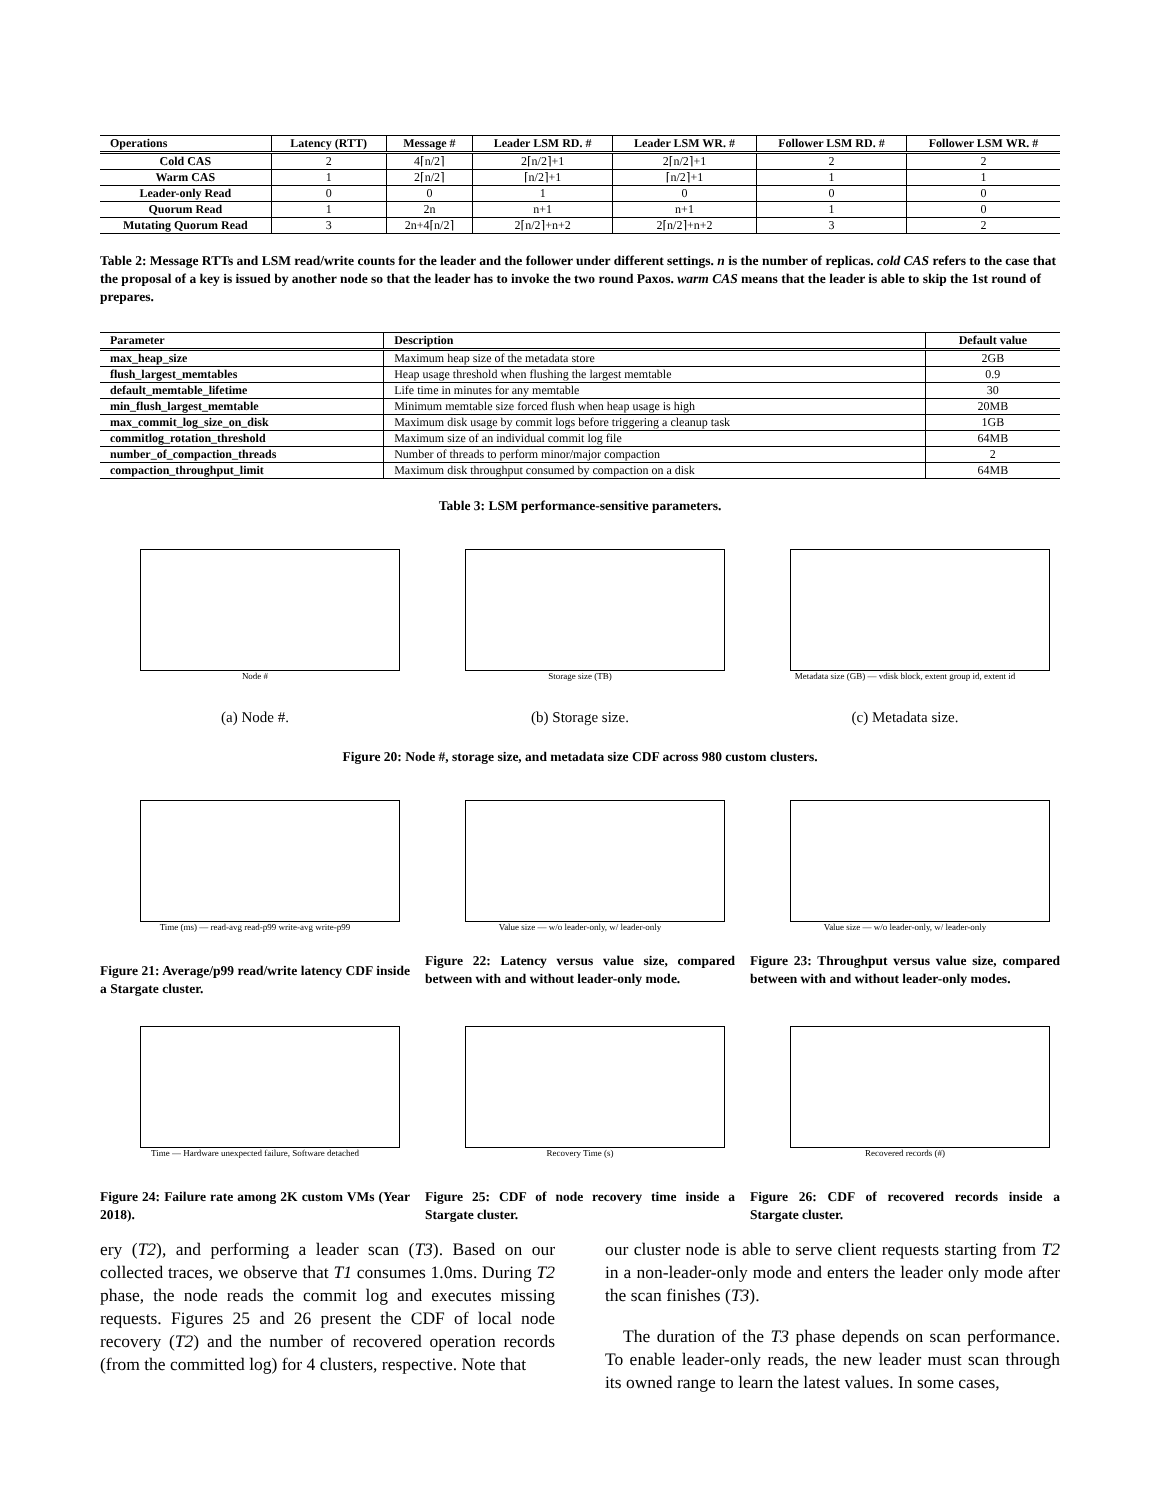| Operations | Latency (RTT) | Message # | Leader LSM RD. # | Leader LSM WR. # | Follower LSM RD. # | Follower LSM WR. # |
| --- | --- | --- | --- | --- | --- | --- |
| Cold CAS | 2 | 4⌈n/2⌉ | 2⌈n/2⌉+1 | 2⌈n/2⌉+1 | 2 | 2 |
| Warm CAS | 1 | 2⌈n/2⌉ | ⌈n/2⌉+1 | ⌈n/2⌉+1 | 1 | 1 |
| Leader-only Read | 0 | 0 | 1 | 0 | 0 | 0 |
| Quorum Read | 1 | 2n | n+1 | n+1 | 1 | 0 |
| Mutating Quorum Read | 3 | 2n+4⌈n/2⌉ | 2⌈n/2⌉+n+2 | 2⌈n/2⌉+n+2 | 3 | 2 |
Table 2: Message RTTs and LSM read/write counts for the leader and the follower under different settings. n is the number of replicas. cold CAS refers to the case that the proposal of a key is issued by another node so that the leader has to invoke the two round Paxos. warm CAS means that the leader is able to skip the 1st round of prepares.
| Parameter | Description | Default value |
| --- | --- | --- |
| max_heap_size | Maximum heap size of the metadata store | 2GB |
| flush_largest_memtables | Heap usage threshold when flushing the largest memtable | 0.9 |
| default_memtable_lifetime | Life time in minutes for any memtable | 30 |
| min_flush_largest_memtable | Minimum memtable size forced flush when heap usage is high | 20MB |
| max_commit_log_size_on_disk | Maximum disk usage by commit logs before triggering a cleanup task | 1GB |
| commitlog_rotation_threshold | Maximum size of an individual commit log file | 64MB |
| number_of_compaction_threads | Number of threads to perform minor/major compaction | 2 |
| compaction_throughput_limit | Maximum disk throughput consumed by compaction on a disk | 64MB |
Table 3: LSM performance-sensitive parameters.
Node #
(a) Node #.
Storage size (TB)
(b) Storage size.
Metadata size (GB) — vdisk block, extent group id, extent id
(c) Metadata size.
Figure 20: Node #, storage size, and metadata size CDF across 980 custom clusters.
Time (ms) — read-avg read-p99 write-avg write-p99
Figure 21: Average/p99 read/write latency CDF inside a Stargate cluster.
Value size — w/o leader-only, w/ leader-only
Figure 22: Latency versus value size, compared between with and without leader-only mode.
Value size — w/o leader-only, w/ leader-only
Figure 23: Throughput versus value size, compared between with and without leader-only modes.
Time — Hardware unexpected failure, Software detached
Figure 24: Failure rate among 2K custom VMs (Year 2018).
Recovery Time (s)
Figure 25: CDF of node recovery time inside a Stargate cluster.
Recovered records (#)
Figure 26: CDF of recovered records inside a Stargate cluster.
ery (T2), and performing a leader scan (T3). Based on our collected traces, we observe that T1 consumes 1.0ms. During T2 phase, the node reads the commit log and executes missing requests. Figures 25 and 26 present the CDF of local node recovery (T2) and the number of recovered operation records (from the committed log) for 4 clusters, respective. Note that
our cluster node is able to serve client requests starting from T2 in a non-leader-only mode and enters the leader only mode after the scan finishes (T3).
The duration of the T3 phase depends on scan performance. To enable leader-only reads, the new leader must scan through its owned range to learn the latest values. In some cases,